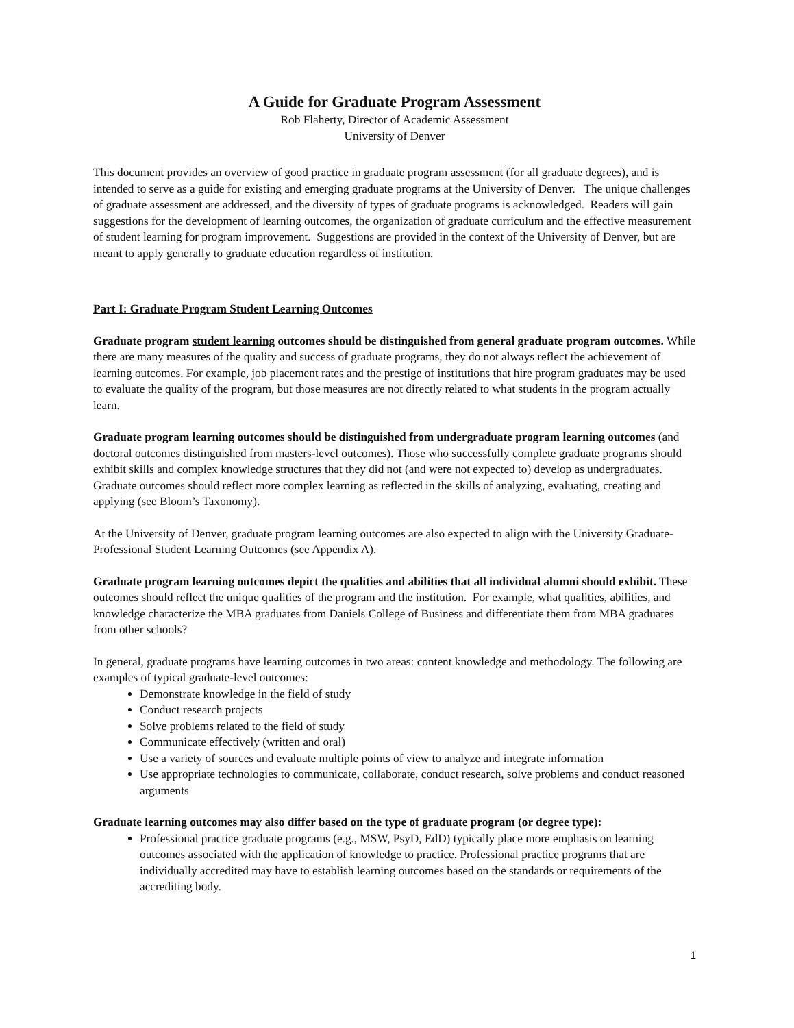A Guide for Graduate Program Assessment
Rob Flaherty, Director of Academic Assessment
University of Denver
This document provides an overview of good practice in graduate program assessment (for all graduate degrees), and is intended to serve as a guide for existing and emerging graduate programs at the University of Denver. The unique challenges of graduate assessment are addressed, and the diversity of types of graduate programs is acknowledged. Readers will gain suggestions for the development of learning outcomes, the organization of graduate curriculum and the effective measurement of student learning for program improvement. Suggestions are provided in the context of the University of Denver, but are meant to apply generally to graduate education regardless of institution.
Part I: Graduate Program Student Learning Outcomes
Graduate program student learning outcomes should be distinguished from general graduate program outcomes. While there are many measures of the quality and success of graduate programs, they do not always reflect the achievement of learning outcomes. For example, job placement rates and the prestige of institutions that hire program graduates may be used to evaluate the quality of the program, but those measures are not directly related to what students in the program actually learn.
Graduate program learning outcomes should be distinguished from undergraduate program learning outcomes (and doctoral outcomes distinguished from masters-level outcomes). Those who successfully complete graduate programs should exhibit skills and complex knowledge structures that they did not (and were not expected to) develop as undergraduates. Graduate outcomes should reflect more complex learning as reflected in the skills of analyzing, evaluating, creating and applying (see Bloom’s Taxonomy).
At the University of Denver, graduate program learning outcomes are also expected to align with the University Graduate-Professional Student Learning Outcomes (see Appendix A).
Graduate program learning outcomes depict the qualities and abilities that all individual alumni should exhibit. These outcomes should reflect the unique qualities of the program and the institution. For example, what qualities, abilities, and knowledge characterize the MBA graduates from Daniels College of Business and differentiate them from MBA graduates from other schools?
In general, graduate programs have learning outcomes in two areas: content knowledge and methodology. The following are examples of typical graduate-level outcomes:
Demonstrate knowledge in the field of study
Conduct research projects
Solve problems related to the field of study
Communicate effectively (written and oral)
Use a variety of sources and evaluate multiple points of view to analyze and integrate information
Use appropriate technologies to communicate, collaborate, conduct research, solve problems and conduct reasoned arguments
Graduate learning outcomes may also differ based on the type of graduate program (or degree type):
Professional practice graduate programs (e.g., MSW, PsyD, EdD) typically place more emphasis on learning outcomes associated with the application of knowledge to practice. Professional practice programs that are individually accredited may have to establish learning outcomes based on the standards or requirements of the accrediting body.
1